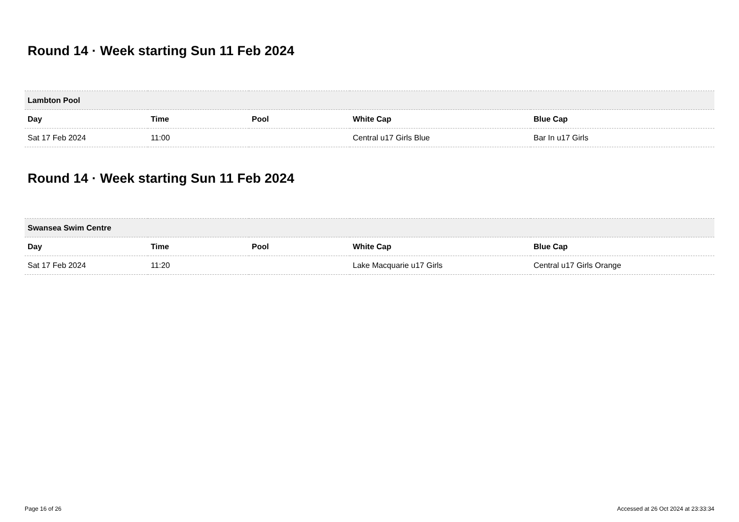Round 14 · Week starting Sun 11 Feb 2024
| Lambton Pool | | | | |
| Day | Time | Pool | White Cap | Blue Cap |
| Sat 17 Feb 2024 | 11:00 | | Central u17 Girls Blue | Bar In u17 Girls |
Round 14 · Week starting Sun 11 Feb 2024
| Swansea Swim Centre | | | | |
| Day | Time | Pool | White Cap | Blue Cap |
| Sat 17 Feb 2024 | 11:20 | | Lake Macquarie u17 Girls | Central u17 Girls Orange |
Page 16 of 26 Accessed at 26 Oct 2024 at 23:33:34